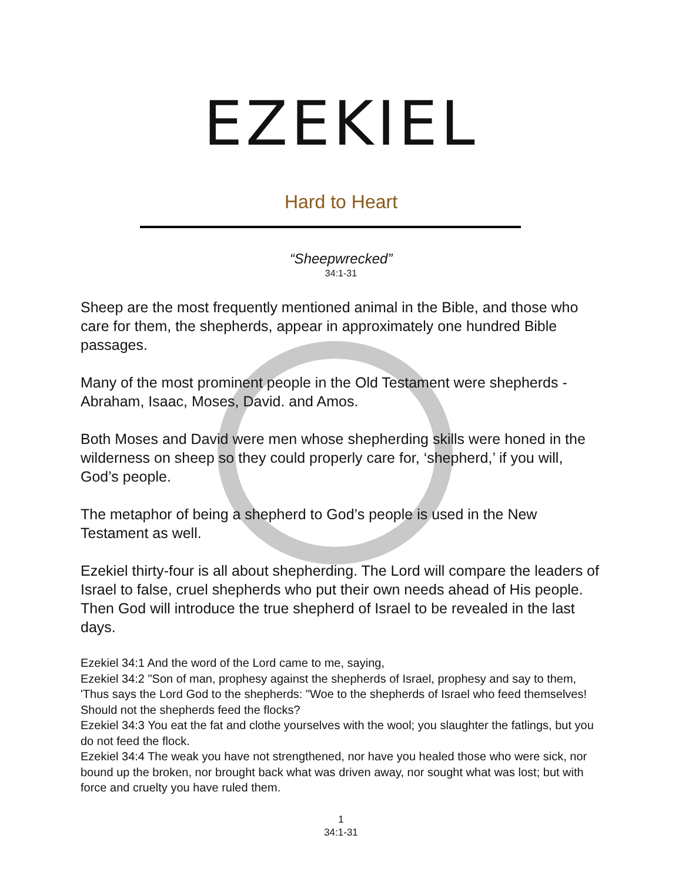EZEKIEL
Hard to Heart
“Sheepwrecked”
34:1-31
Sheep are the most frequently mentioned animal in the Bible, and those who care for them, the shepherds, appear in approximately one hundred Bible passages.
Many of the most prominent people in the Old Testament were shepherds - Abraham, Isaac, Moses, David. and Amos.
Both Moses and David were men whose shepherding skills were honed in the wilderness on sheep so they could properly care for, ‘shepherd,’ if you will, God’s people.
The metaphor of being a shepherd to God’s people is used in the New Testament as well.
Ezekiel thirty-four is all about shepherding. The Lord will compare the leaders of Israel to false, cruel shepherds who put their own needs ahead of His people. Then God will introduce the true shepherd of Israel to be revealed in the last days.
Ezekiel 34:1 And the word of the Lord came to me, saying,
Ezekiel 34:2 "Son of man, prophesy against the shepherds of Israel, prophesy and say to them, 'Thus says the Lord God to the shepherds: "Woe to the shepherds of Israel who feed themselves! Should not the shepherds feed the flocks?
Ezekiel 34:3 You eat the fat and clothe yourselves with the wool; you slaughter the fatlings, but you do not feed the flock.
Ezekiel 34:4 The weak you have not strengthened, nor have you healed those who were sick, nor bound up the broken, nor brought back what was driven away, nor sought what was lost; but with force and cruelty you have ruled them.
1
34:1-31